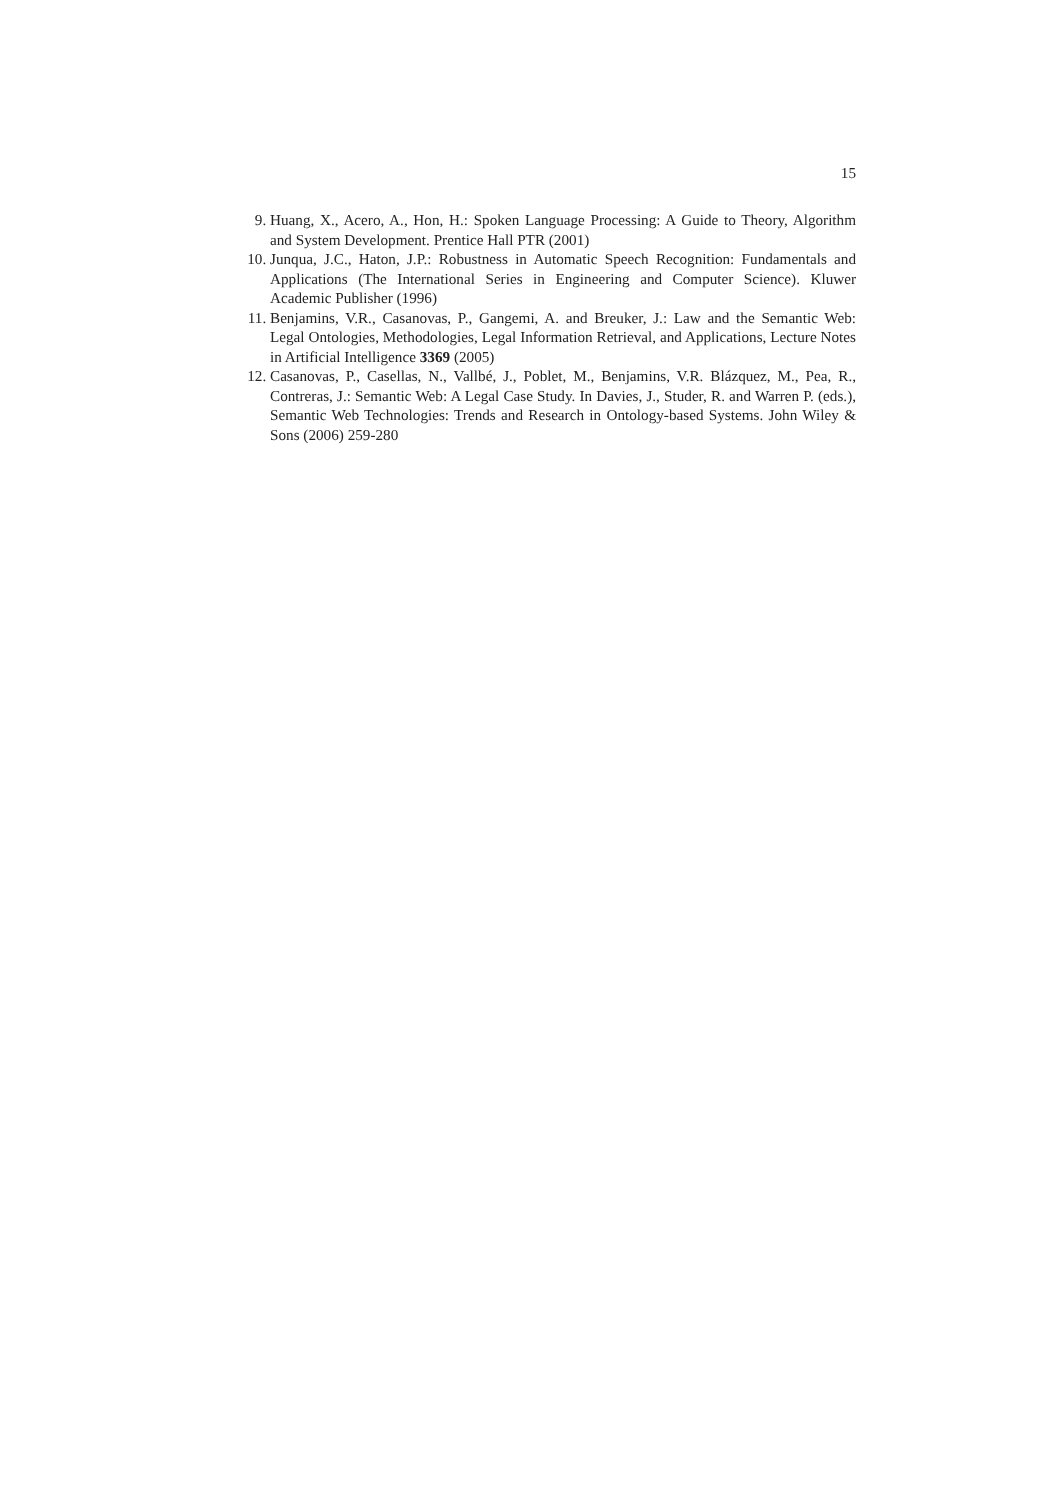15
9. Huang, X., Acero, A., Hon, H.: Spoken Language Processing: A Guide to Theory, Algorithm and System Development. Prentice Hall PTR (2001)
10. Junqua, J.C., Haton, J.P.: Robustness in Automatic Speech Recognition: Fundamentals and Applications (The International Series in Engineering and Computer Science). Kluwer Academic Publisher (1996)
11. Benjamins, V.R., Casanovas, P., Gangemi, A. and Breuker, J.: Law and the Semantic Web: Legal Ontologies, Methodologies, Legal Information Retrieval, and Applications, Lecture Notes in Artificial Intelligence 3369 (2005)
12. Casanovas, P., Casellas, N., Vallbé, J., Poblet, M., Benjamins, V.R. Blázquez, M., Pea, R., Contreras, J.: Semantic Web: A Legal Case Study. In Davies, J., Studer, R. and Warren P. (eds.), Semantic Web Technologies: Trends and Research in Ontology-based Systems. John Wiley & Sons (2006) 259-280